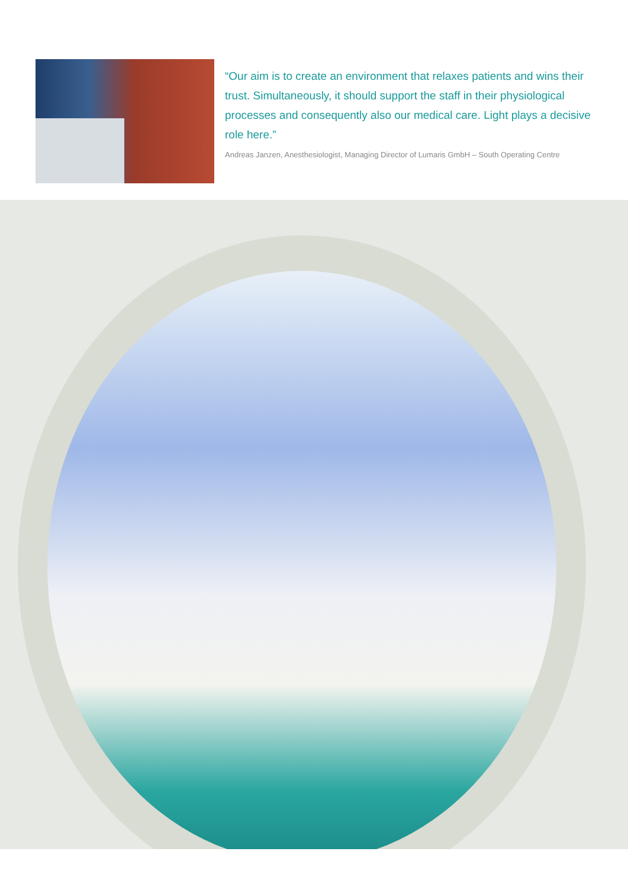“Our aim is to create an environment that relaxes patients and wins their trust. Simultaneously, it should support the staff in their physiological processes and consequently also our medical care. Light plays a decisive role here.”
Andreas Janzen, Anesthesiologist, Managing Director of Lumaris GmbH – South Operating Centre